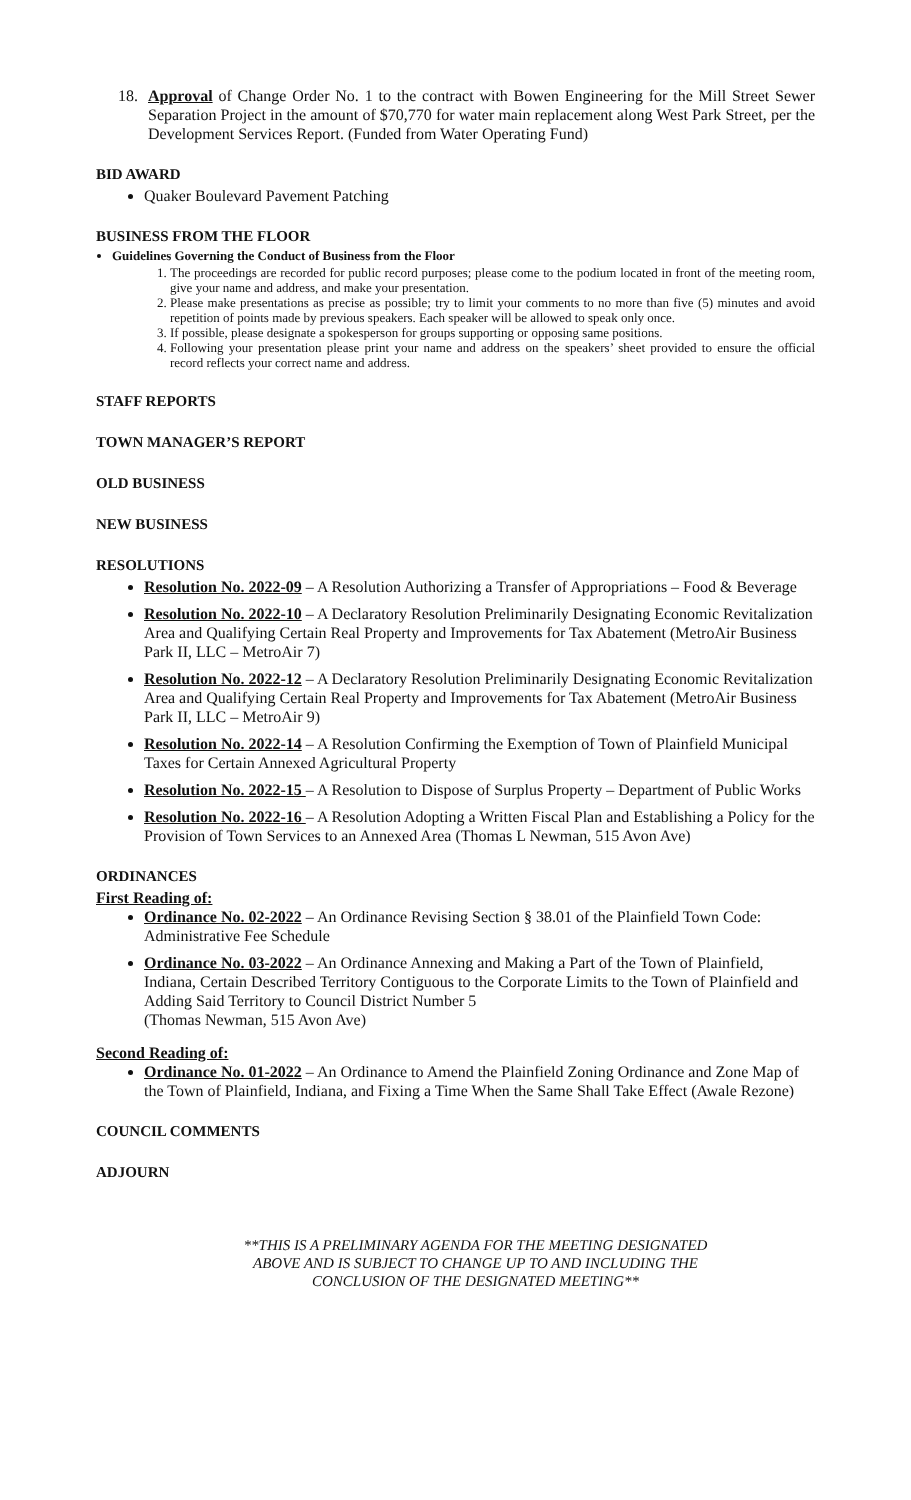18. Approval of Change Order No. 1 to the contract with Bowen Engineering for the Mill Street Sewer Separation Project in the amount of $70,770 for water main replacement along West Park Street, per the Development Services Report. (Funded from Water Operating Fund)
BID AWARD
Quaker Boulevard Pavement Patching
BUSINESS FROM THE FLOOR
Guidelines Governing the Conduct of Business from the Floor
1. The proceedings are recorded for public record purposes; please come to the podium located in front of the meeting room, give your name and address, and make your presentation.
2. Please make presentations as precise as possible; try to limit your comments to no more than five (5) minutes and avoid repetition of points made by previous speakers. Each speaker will be allowed to speak only once.
3. If possible, please designate a spokesperson for groups supporting or opposing same positions.
4. Following your presentation please print your name and address on the speakers’ sheet provided to ensure the official record reflects your correct name and address.
STAFF REPORTS
TOWN MANAGER’S REPORT
OLD BUSINESS
NEW BUSINESS
RESOLUTIONS
Resolution No. 2022-09 – A Resolution Authorizing a Transfer of Appropriations – Food & Beverage
Resolution No. 2022-10 – A Declaratory Resolution Preliminarily Designating Economic Revitalization Area and Qualifying Certain Real Property and Improvements for Tax Abatement (MetroAir Business Park II, LLC – MetroAir 7)
Resolution No. 2022-12 – A Declaratory Resolution Preliminarily Designating Economic Revitalization Area and Qualifying Certain Real Property and Improvements for Tax Abatement (MetroAir Business Park II, LLC – MetroAir 9)
Resolution No. 2022-14 – A Resolution Confirming the Exemption of Town of Plainfield Municipal Taxes for Certain Annexed Agricultural Property
Resolution No. 2022-15 – A Resolution to Dispose of Surplus Property – Department of Public Works
Resolution No. 2022-16 – A Resolution Adopting a Written Fiscal Plan and Establishing a Policy for the Provision of Town Services to an Annexed Area (Thomas L Newman, 515 Avon Ave)
ORDINANCES
First Reading of:
Ordinance No. 02-2022 – An Ordinance Revising Section § 38.01 of the Plainfield Town Code: Administrative Fee Schedule
Ordinance No. 03-2022 – An Ordinance Annexing and Making a Part of the Town of Plainfield, Indiana, Certain Described Territory Contiguous to the Corporate Limits to the Town of Plainfield and Adding Said Territory to Council District Number 5
(Thomas Newman, 515 Avon Ave)
Second Reading of:
Ordinance No. 01-2022 – An Ordinance to Amend the Plainfield Zoning Ordinance and Zone Map of the Town of Plainfield, Indiana, and Fixing a Time When the Same Shall Take Effect (Awale Rezone)
COUNCIL COMMENTS
ADJOURN
**THIS IS A PRELIMINARY AGENDA FOR THE MEETING DESIGNATED
ABOVE AND IS SUBJECT TO CHANGE UP TO AND INCLUDING THE
CONCLUSION OF THE DESIGNATED MEETING**